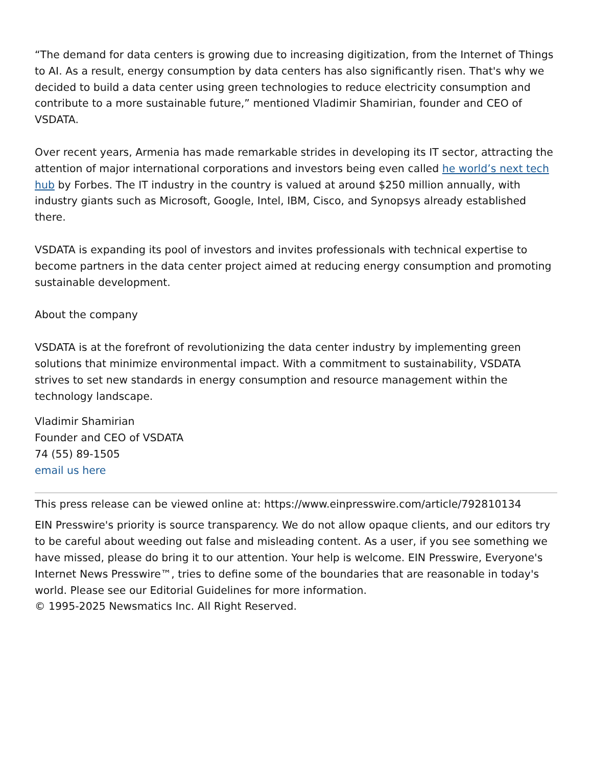“The demand for data centers is growing due to increasing digitization, from the Internet of Things to AI. As a result, energy consumption by data centers has also significantly risen. That's why we decided to build a data center using green technologies to reduce electricity consumption and contribute to a more sustainable future,” mentioned Vladimir Shamirian, founder and CEO of VSDATA.
Over recent years, Armenia has made remarkable strides in developing its IT sector, attracting the attention of major international corporations and investors being even called he world’s next tech hub by Forbes. The IT industry in the country is valued at around $250 million annually, with industry giants such as Microsoft, Google, Intel, IBM, Cisco, and Synopsys already established there.
VSDATA is expanding its pool of investors and invites professionals with technical expertise to become partners in the data center project aimed at reducing energy consumption and promoting sustainable development.
About the company
VSDATA is at the forefront of revolutionizing the data center industry by implementing green solutions that minimize environmental impact. With a commitment to sustainability, VSDATA strives to set new standards in energy consumption and resource management within the technology landscape.
Vladimir Shamirian
Founder and CEO of VSDATA
74 (55) 89-1505
email us here
This press release can be viewed online at: https://www.einpresswire.com/article/792810134
EIN Presswire's priority is source transparency. We do not allow opaque clients, and our editors try to be careful about weeding out false and misleading content. As a user, if you see something we have missed, please do bring it to our attention. Your help is welcome. EIN Presswire, Everyone's Internet News Presswire™, tries to define some of the boundaries that are reasonable in today's world. Please see our Editorial Guidelines for more information.
© 1995-2025 Newsmatics Inc. All Right Reserved.